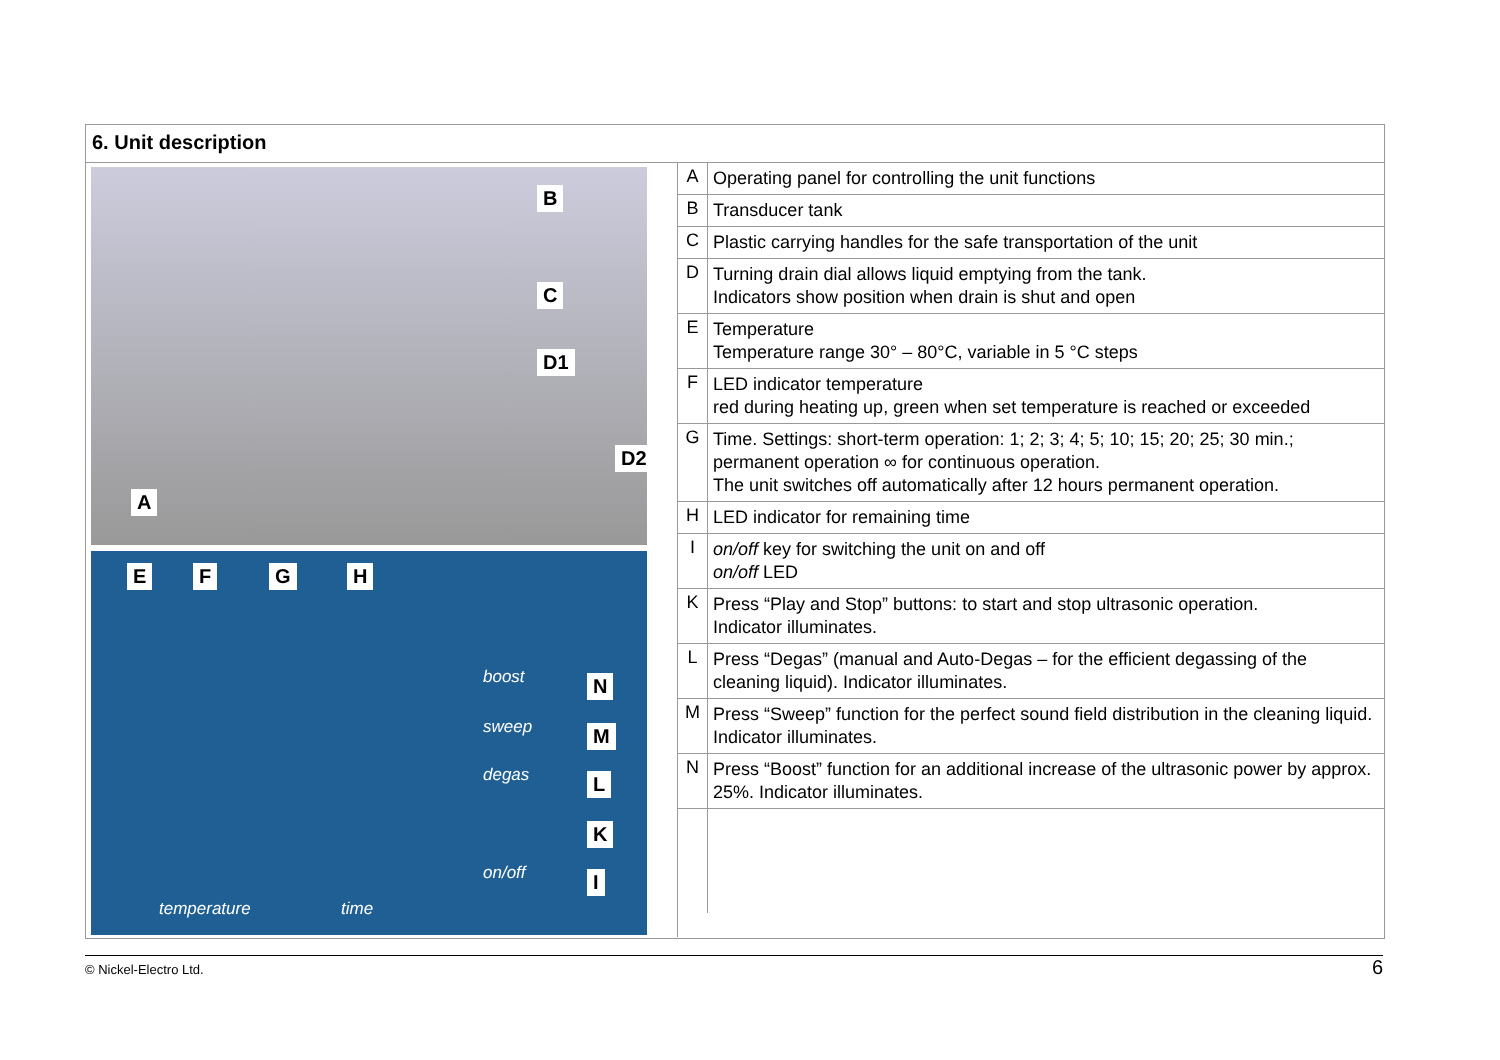6. Unit description
B
C
D1
D2
A
E F G H
N
M
L
K
I
boost
sweep
degas
on/off
temperature time
| A | Operating panel for controlling the unit functions |
| B | Transducer tank |
| C | Plastic carrying handles for the safe transportation of the unit |
| D | Turning drain dial allows liquid emptying from the tank. Indicators show position when drain is shut and open |
| E | Temperature Temperature range 30° – 80°C, variable in 5 °C steps |
| F | LED indicator temperature red during heating up, green when set temperature is reached or exceeded |
| G | Time. Settings: short-term operation: 1; 2; 3; 4; 5; 10; 15; 20; 25; 30 min.; permanent operation ∞ for continuous operation. The unit switches off automatically after 12 hours permanent operation. |
| H | LED indicator for remaining time |
| I | on/off key for switching the unit on and off on/off LED |
| K | Press “Play and Stop” buttons: to start and stop ultrasonic operation. Indicator illuminates. |
| L | Press “Degas” (manual and Auto-Degas – for the efficient degassing of the cleaning liquid). Indicator illuminates. |
| M | Press “Sweep” function for the perfect sound field distribution in the cleaning liquid. Indicator illuminates. |
| N | Press “Boost” function for an additional increase of the ultrasonic power by approx. 25%. Indicator illuminates. |
© Nickel-Electro Ltd. 6